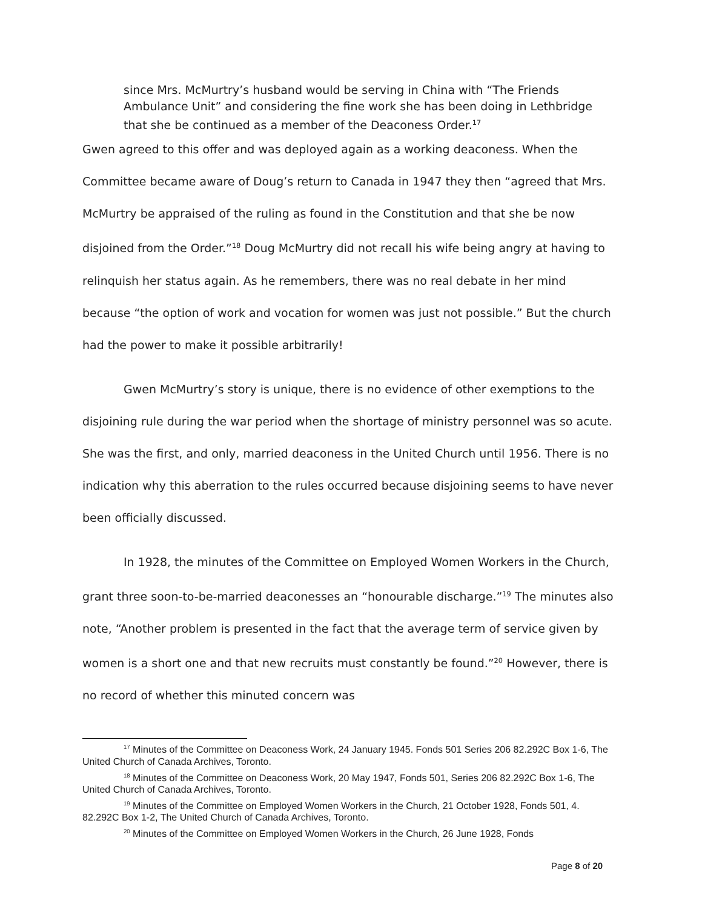since Mrs. McMurtry’s husband would be serving in China with “The Friends Ambulance Unit” and considering the fine work she has been doing in Lethbridge that she be continued as a member of the Deaconess Order.<sup>17</sup>
Gwen agreed to this offer and was deployed again as a working deaconess. When the Committee became aware of Doug’s return to Canada in 1947 they then “agreed that Mrs. McMurtry be appraised of the ruling as found in the Constitution and that she be now disjoined from the Order.”<sup>18</sup> Doug McMurtry did not recall his wife being angry at having to relinquish her status again. As he remembers, there was no real debate in her mind because “the option of work and vocation for women was just not possible.” But the church had the power to make it possible arbitrarily!
Gwen McMurtry’s story is unique, there is no evidence of other exemptions to the disjoining rule during the war period when the shortage of ministry personnel was so acute. She was the first, and only, married deaconess in the United Church until 1956. There is no indication why this aberration to the rules occurred because disjoining seems to have never been officially discussed.
In 1928, the minutes of the Committee on Employed Women Workers in the Church, grant three soon-to-be-married deaconesses an “honourable discharge.”<sup>19</sup> The minutes also note, “Another problem is presented in the fact that the average term of service given by women is a short one and that new recruits must constantly be found.”<sup>20</sup> However, there is no record of whether this minuted concern was
<sup>17</sup> Minutes of the Committee on Deaconess Work, 24 January 1945. Fonds 501 Series 206 82.292C Box 1-6, The United Church of Canada Archives, Toronto.
<sup>18</sup> Minutes of the Committee on Deaconess Work, 20 May 1947, Fonds 501, Series 206 82.292C Box 1-6, The United Church of Canada Archives, Toronto.
<sup>19</sup> Minutes of the Committee on Employed Women Workers in the Church, 21 October 1928, Fonds 501, 4. 82.292C Box 1-2, The United Church of Canada Archives, Toronto.
<sup>20</sup> Minutes of the Committee on Employed Women Workers in the Church, 26 June 1928, Fonds
Page 8 of 20